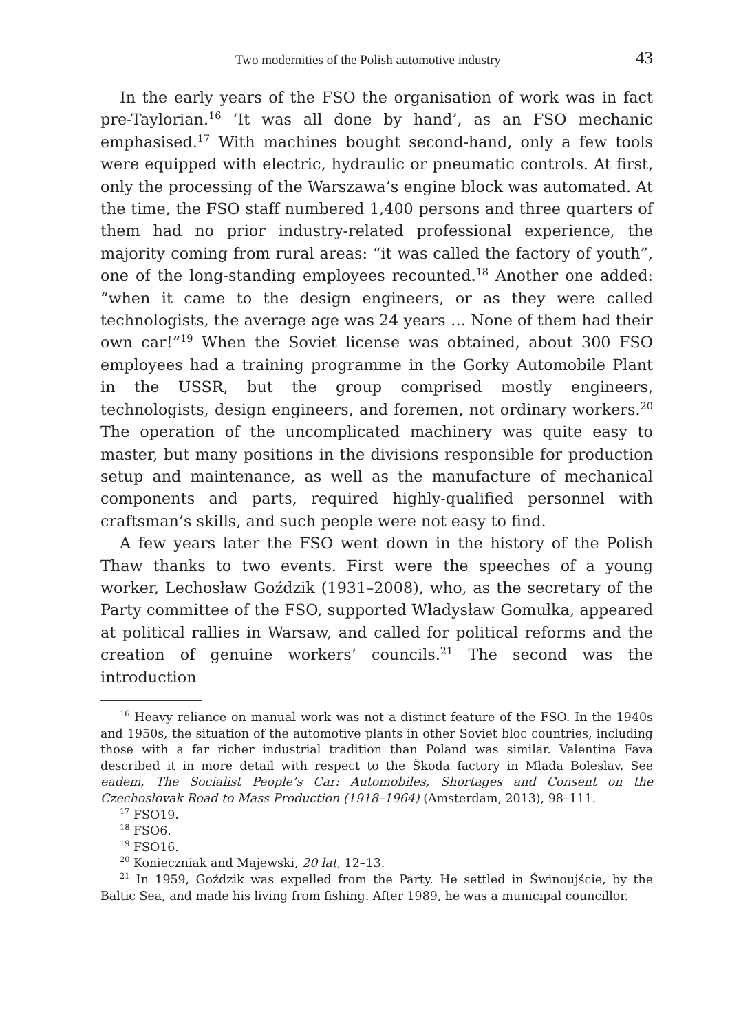Two modernities of the Polish automotive industry 43
In the early years of the FSO the organisation of work was in fact pre-Taylorian.<sup>16</sup> ‘It was all done by hand’, as an FSO mechanic emphasised.<sup>17</sup> With machines bought second-hand, only a few tools were equipped with electric, hydraulic or pneumatic controls. At first, only the processing of the Warszawa’s engine block was automated. At the time, the FSO staff numbered 1,400 persons and three quarters of them had no prior industry-related professional experience, the majority coming from rural areas: “it was called the factory of youth”, one of the long-standing employees recounted.<sup>18</sup> Another one added: “when it came to the design engineers, or as they were called technologists, the average age was 24 years … None of them had their own car!”<sup>19</sup> When the Soviet license was obtained, about 300 FSO employees had a training programme in the Gorky Automobile Plant in the USSR, but the group comprised mostly engineers, technologists, design engineers, and foremen, not ordinary workers.<sup>20</sup> The operation of the uncomplicated machinery was quite easy to master, but many positions in the divisions responsible for production setup and maintenance, as well as the manufacture of mechanical components and parts, required highly-qualified personnel with craftsman’s skills, and such people were not easy to find.
A few years later the FSO went down in the history of the Polish Thaw thanks to two events. First were the speeches of a young worker, Lechosław Goździk (1931–2008), who, as the secretary of the Party committee of the FSO, supported Władysław Gomułka, appeared at political rallies in Warsaw, and called for political reforms and the creation of genuine workers’ councils.<sup>21</sup> The second was the introduction
<sup>16</sup> Heavy reliance on manual work was not a distinct feature of the FSO. In the 1940s and 1950s, the situation of the automotive plants in other Soviet bloc countries, including those with a far richer industrial tradition than Poland was similar. Valentina Fava described it in more detail with respect to the Škoda factory in Mlada Boleslav. See eadem, The Socialist People’s Car: Automobiles, Shortages and Consent on the Czechoslovak Road to Mass Production (1918–1964) (Amsterdam, 2013), 98–111.
<sup>17</sup> FSO19.
<sup>18</sup> FSO6.
<sup>19</sup> FSO16.
<sup>20</sup> Konieczniak and Majewski, 20 lat, 12–13.
<sup>21</sup> In 1959, Goździk was expelled from the Party. He settled in Świnoujście, by the Baltic Sea, and made his living from fishing. After 1989, he was a municipal councillor.